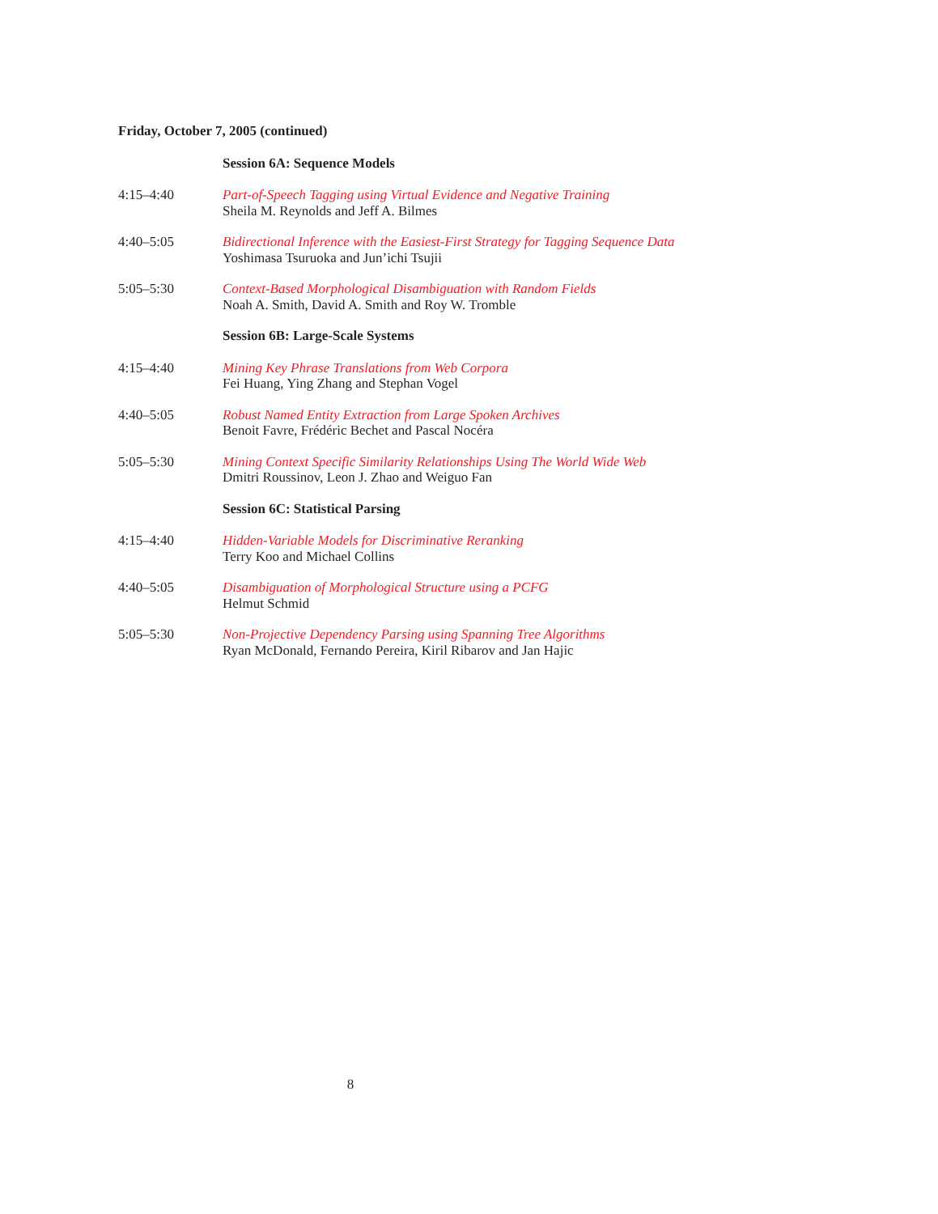Friday, October 7, 2005 (continued)
Session 6A: Sequence Models
4:15–4:40 Part-of-Speech Tagging using Virtual Evidence and Negative Training
Sheila M. Reynolds and Jeff A. Bilmes
4:40–5:05 Bidirectional Inference with the Easiest-First Strategy for Tagging Sequence Data
Yoshimasa Tsuruoka and Jun’ichi Tsujii
5:05–5:30 Context-Based Morphological Disambiguation with Random Fields
Noah A. Smith, David A. Smith and Roy W. Tromble
Session 6B: Large-Scale Systems
4:15–4:40 Mining Key Phrase Translations from Web Corpora
Fei Huang, Ying Zhang and Stephan Vogel
4:40–5:05 Robust Named Entity Extraction from Large Spoken Archives
Benoit Favre, Frédéric Bechet and Pascal Nocéra
5:05–5:30 Mining Context Specific Similarity Relationships Using The World Wide Web
Dmitri Roussinov, Leon J. Zhao and Weiguo Fan
Session 6C: Statistical Parsing
4:15–4:40 Hidden-Variable Models for Discriminative Reranking
Terry Koo and Michael Collins
4:40–5:05 Disambiguation of Morphological Structure using a PCFG
Helmut Schmid
5:05–5:30 Non-Projective Dependency Parsing using Spanning Tree Algorithms
Ryan McDonald, Fernando Pereira, Kiril Ribarov and Jan Hajic
8